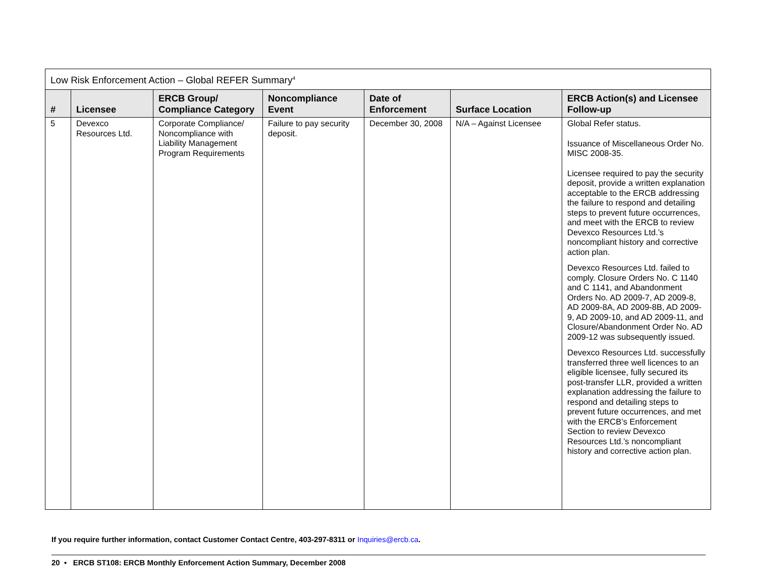| Low Risk Enforcement Action – Global REFER Summary<sup>4</sup> | | | | | | |
| --- | --- | --- | --- | --- | --- | --- |
| # | Licensee | ERCB Group/ Compliance Category | Noncompliance Event | Date of Enforcement | Surface Location | ERCB Action(s) and Licensee Follow-up |
| 5 | Devexco Resources Ltd. | Corporate Compliance/ Noncompliance with Liability Management Program Requirements | Failure to pay security deposit. | December 30, 2008 | N/A – Against Licensee | Global Refer status. Issuance of Miscellaneous Order No. MISC 2008-35. Licensee required to pay the security deposit, provide a written explanation acceptable to the ERCB addressing the failure to respond and detailing steps to prevent future occurrences, and meet with the ERCB to review Devexco Resources Ltd.’s noncompliant history and corrective action plan. Devexco Resources Ltd. failed to comply. Closure Orders No. C 1140 and C 1141, and Abandonment Orders No. AD 2009-7, AD 2009-8, AD 2009-8A, AD 2009-8B, AD 2009-9, AD 2009-10, and AD 2009-11, and Closure/Abandonment Order No. AD 2009-12 was subsequently issued. Devexco Resources Ltd. successfully transferred three well licences to an eligible licensee, fully secured its post-transfer LLR, provided a written explanation addressing the failure to respond and detailing steps to prevent future occurrences, and met with the ERCB’s Enforcement Section to review Devexco Resources Ltd.’s noncompliant history and corrective action plan. |
If you require further information, contact Customer Contact Centre, 403-297-8311 or Inquiries@ercb.ca.
20 • ERCB ST108: ERCB Monthly Enforcement Action Summary, December 2008